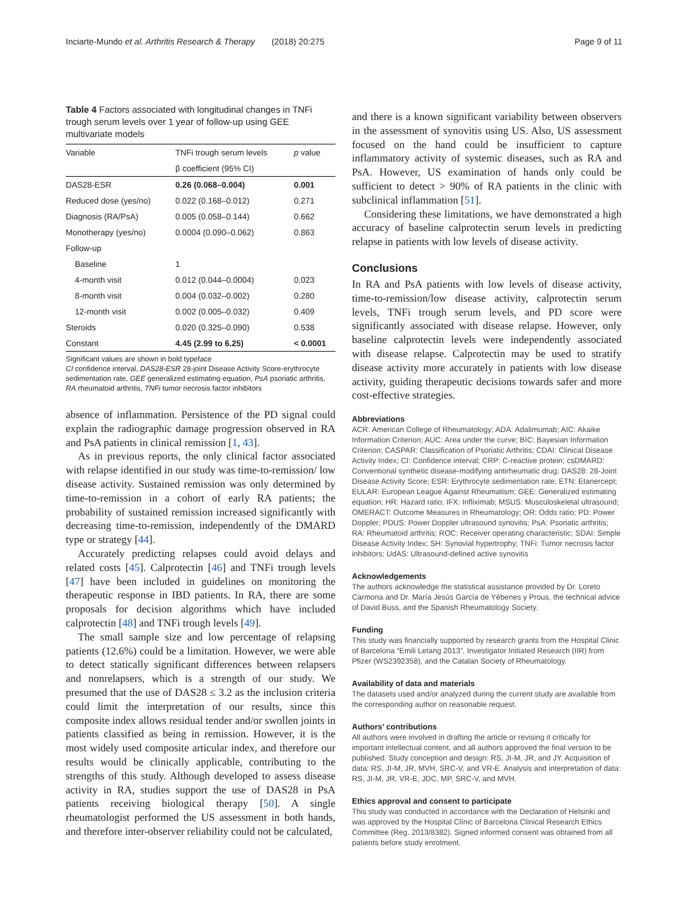Inciarte-Mundo et al. Arthritis Research & Therapy (2018) 20:275 Page 9 of 11
Table 4 Factors associated with longitudinal changes in TNFi trough serum levels over 1 year of follow-up using GEE multivariate models
| Variable | TNFi trough serum levels | p value |
| --- | --- | --- |
| | β coefficient (95% CI) | |
| DAS28-ESR | 0.26 (0.068–0.004) | 0.001 |
| Reduced dose (yes/no) | 0.022 (0.168–0.012) | 0.271 |
| Diagnosis (RA/PsA) | 0.005 (0.058–0.144) | 0.662 |
| Monotherapy (yes/no) | 0.0004 (0.090–0.062) | 0.863 |
| Follow-up | | |
| Baseline | 1 | |
| 4-month visit | 0.012 (0.044–0.0004) | 0.023 |
| 8-month visit | 0.004 (0.032–0.002) | 0.280 |
| 12-month visit | 0.002 (0.005–0.032) | 0.409 |
| Steroids | 0.020 (0.325–0.090) | 0.538 |
| Constant | 4.45 (2.99 to 6.25) | < 0.0001 |
Significant values are shown in bold typeface
CI confidence interval, DAS28-ESR 28-joint Disease Activity Score-erythrocyte sedimentation rate, GEE generalized estimating equation, PsA psoriatic arthritis, RA rheumatoid arthritis, TNFi tumor necrosis factor inhibitors
absence of inflammation. Persistence of the PD signal could explain the radiographic damage progression observed in RA and PsA patients in clinical remission [1, 43].
As in previous reports, the only clinical factor associated with relapse identified in our study was time-to-remission/ low disease activity. Sustained remission was only determined by time-to-remission in a cohort of early RA patients; the probability of sustained remission increased significantly with decreasing time-to-remission, independently of the DMARD type or strategy [44].
Accurately predicting relapses could avoid delays and related costs [45]. Calprotectin [46] and TNFi trough levels [47] have been included in guidelines on monitoring the therapeutic response in IBD patients. In RA, there are some proposals for decision algorithms which have included calprotectin [48] and TNFi trough levels [49].
The small sample size and low percentage of relapsing patients (12.6%) could be a limitation. However, we were able to detect statically significant differences between relapsers and nonrelapsers, which is a strength of our study. We presumed that the use of DAS28 ≤ 3.2 as the inclusion criteria could limit the interpretation of our results, since this composite index allows residual tender and/or swollen joints in patients classified as being in remission. However, it is the most widely used composite articular index, and therefore our results would be clinically applicable, contributing to the strengths of this study. Although developed to assess disease activity in RA, studies support the use of DAS28 in PsA patients receiving biological therapy [50]. A single rheumatologist performed the US assessment in both hands, and therefore inter-observer reliability could not be calculated,
and there is a known significant variability between observers in the assessment of synovitis using US. Also, US assessment focused on the hand could be insufficient to capture inflammatory activity of systemic diseases, such as RA and PsA. However, US examination of hands only could be sufficient to detect > 90% of RA patients in the clinic with subclinical inflammation [51].
Considering these limitations, we have demonstrated a high accuracy of baseline calprotectin serum levels in predicting relapse in patients with low levels of disease activity.
Conclusions
In RA and PsA patients with low levels of disease activity, time-to-remission/low disease activity, calprotectin serum levels, TNFi trough serum levels, and PD score were significantly associated with disease relapse. However, only baseline calprotectin levels were independently associated with disease relapse. Calprotectin may be used to stratify disease activity more accurately in patients with low disease activity, guiding therapeutic decisions towards safer and more cost-effective strategies.
Abbreviations
ACR: American College of Rheumatology; ADA: Adalimumab; AIC: Akaike Information Criterion; AUC: Area under the curve; BIC: Bayesian Information Criterion; CASPAR: Classification of Psoriatic Arthritis; CDAI: Clinical Disease Activity Index; CI: Confidence interval; CRP: C-reactive protein; csDMARD: Conventional synthetic disease-modifying antirheumatic drug; DAS28: 28-Joint Disease Activity Score; ESR: Erythrocyte sedimentation rate; ETN: Etanercept; EULAR: European League Against Rheumatism; GEE: Generalized estimating equation; HR: Hazard ratio; IFX: Infliximab; MSUS: Musculoskeletal ultrasound; OMERACT: Outcome Measures in Rheumatology; OR: Odds ratio; PD: Power Doppler; PDUS: Power Doppler ultrasound synovitis; PsA: Psoriatic arthritis; RA: Rheumatoid arthritis; ROC: Receiver operating characteristic; SDAI: Simple Disease Activity Index; SH: Synovial hypertrophy; TNFi: Tumor necrosis factor inhibitors; UdAS: Ultrasound-defined active synovitis
Acknowledgements
The authors acknowledge the statistical assistance provided by Dr. Loreto Carmona and Dr. María Jesús García de Yébenes y Prous, the technical advice of David Buss, and the Spanish Rheumatology Society.
Funding
This study was financially supported by research grants from the Hospital Clinic of Barcelona “Emili Letang 2013”, Investigator Initiated Research (IIR) from Pfizer (WS2392358), and the Catalan Society of Rheumatology.
Availability of data and materials
The datasets used and/or analyzed during the current study are available from the corresponding author on reasonable request.
Authors’ contributions
All authors were involved in drafting the article or revising it critically for important intellectual content, and all authors approved the final version to be published. Study conception and design: RS, JI-M, JR, and JY. Acquisition of data: RS, JI-M, JR, MVH, SRC-V, and VR-E. Analysis and interpretation of data: RS, JI-M, JR, VR-E, JDC, MP, SRC-V, and MVH.
Ethics approval and consent to participate
This study was conducted in accordance with the Declaration of Helsinki and was approved by the Hospital Clínic of Barcelona Clinical Research Ethics Committee (Reg. 2013/8382). Signed informed consent was obtained from all patients before study enrolment.